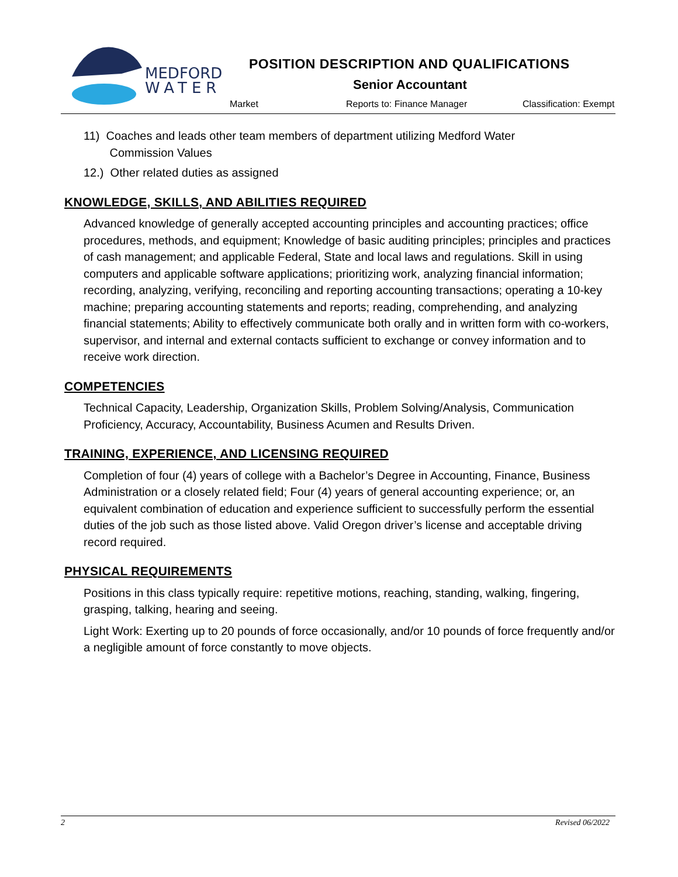MEDFORD
WATER
POSITION DESCRIPTION AND QUALIFICATIONS
Senior Accountant
Market Reports to: Finance Manager Classification: Exempt
11) Coaches and leads other team members of department utilizing Medford Water
Commission Values
12.) Other related duties as assigned
KNOWLEDGE, SKILLS, AND ABILITIES REQUIRED
Advanced knowledge of generally accepted accounting principles and accounting practices; office procedures, methods, and equipment; Knowledge of basic auditing principles; principles and practices of cash management; and applicable Federal, State and local laws and regulations. Skill in using computers and applicable software applications; prioritizing work, analyzing financial information; recording, analyzing, verifying, reconciling and reporting accounting transactions; operating a 10-key machine; preparing accounting statements and reports; reading, comprehending, and analyzing financial statements; Ability to effectively communicate both orally and in written form with co-workers, supervisor, and internal and external contacts sufficient to exchange or convey information and to receive work direction.
COMPETENCIES
Technical Capacity, Leadership, Organization Skills, Problem Solving/Analysis, Communication Proficiency, Accuracy, Accountability, Business Acumen and Results Driven.
TRAINING, EXPERIENCE, AND LICENSING REQUIRED
Completion of four (4) years of college with a Bachelor’s Degree in Accounting, Finance, Business Administration or a closely related field; Four (4) years of general accounting experience; or, an equivalent combination of education and experience sufficient to successfully perform the essential duties of the job such as those listed above. Valid Oregon driver’s license and acceptable driving record required.
PHYSICAL REQUIREMENTS
Positions in this class typically require: repetitive motions, reaching, standing, walking, fingering, grasping, talking, hearing and seeing.
Light Work: Exerting up to 20 pounds of force occasionally, and/or 10 pounds of force frequently and/or a negligible amount of force constantly to move objects.
2 Revised 06/2022